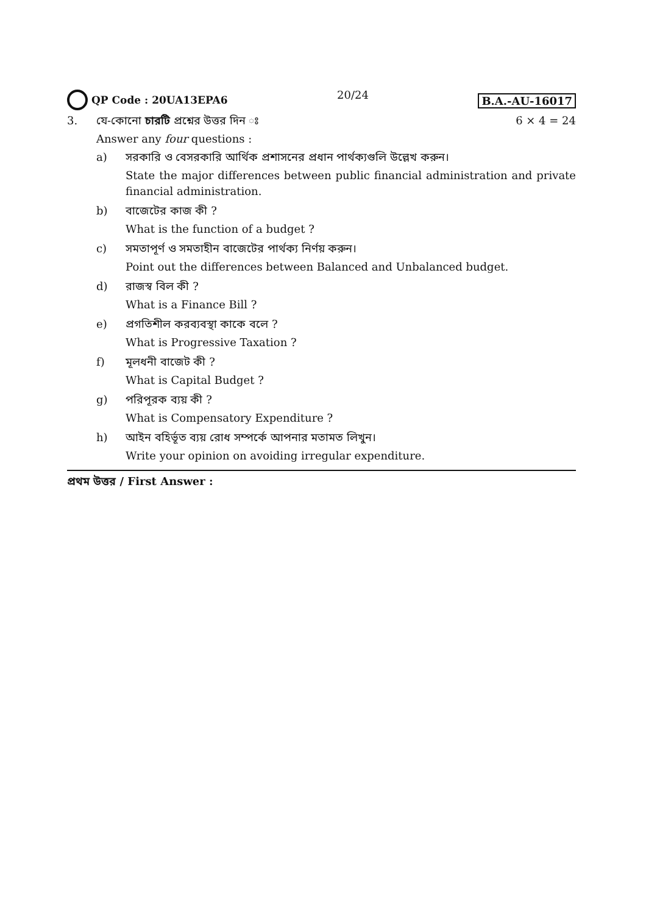QP Code : 20UA13EPA6 20/24
B.A.-AU-16017
3. যে-কোনো চারটি প্রশ্নের উত্তর দিন ঃ
6 × 4 = 24
Answer any four questions :
a) সরকারি ও বেসরকারি আর্থিক প্রশাসনের প্রধান পার্থক্যগুলি উল্লেখ করুন।
State the major differences between public financial administration and private financial administration.
b) বাজেটের কাজ কী ?
What is the function of a budget ?
c) সমতাপূর্ণ ও সমতাহীন বাজেটের পার্থক্য নির্ণয় করুন।
Point out the differences between Balanced and Unbalanced budget.
d) রাজস্ব বিল কী ?
What is a Finance Bill ?
e) প্রগতিশীল করব্যবস্থা কাকে বলে ?
What is Progressive Taxation ?
f) মূলধনী বাজেট কী ?
What is Capital Budget ?
g) পরিপূরক ব্যয় কী ?
What is Compensatory Expenditure ?
h) আইন বহির্ভূত ব্যয় রোধ সম্পর্কে আপনার মতামত লিখুন।
Write your opinion on avoiding irregular expenditure.
প্রথম উত্তর / First Answer :